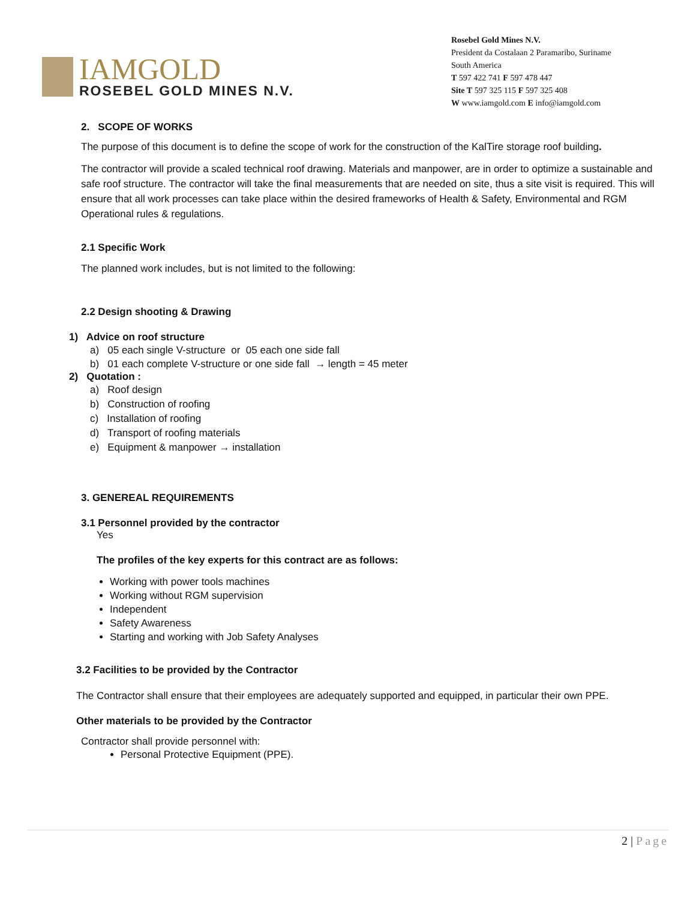IAMGOLD
ROSEBEL GOLD MINES N.V.
Rosebel Gold Mines N.V.
President da Costalaan 2 Paramaribo, Suriname
South America
T 597 422 741 F 597 478 447
Site T 597 325 115 F 597 325 408
W www.iamgold.com E info@iamgold.com
2. SCOPE OF WORKS
The purpose of this document is to define the scope of work for the construction of the KalTire storage roof building.
The contractor will provide a scaled technical roof drawing. Materials and manpower, are in order to optimize a sustainable and safe roof structure. The contractor will take the final measurements that are needed on site, thus a site visit is required. This will ensure that all work processes can take place within the desired frameworks of Health & Safety, Environmental and RGM Operational rules & regulations.
2.1 Specific Work
The planned work includes, but is not limited to the following:
2.2 Design shooting & Drawing
1) Advice on roof structure
a) 05 each single V-structure or 05 each one side fall
b) 01 each complete V-structure or one side fall → length = 45 meter
2) Quotation :
a) Roof design
b) Construction of roofing
c) Installation of roofing
d) Transport of roofing materials
e) Equipment & manpower → installation
3. GENEREAL REQUIREMENTS
3.1 Personnel provided by the contractor
Yes
The profiles of the key experts for this contract are as follows:
Working with power tools machines
Working without RGM supervision
Independent
Safety Awareness
Starting and working with Job Safety Analyses
3.2 Facilities to be provided by the Contractor
The Contractor shall ensure that their employees are adequately supported and equipped, in particular their own PPE.
Other materials to be provided by the Contractor
Contractor shall provide personnel with:
Personal Protective Equipment (PPE).
2 | Page